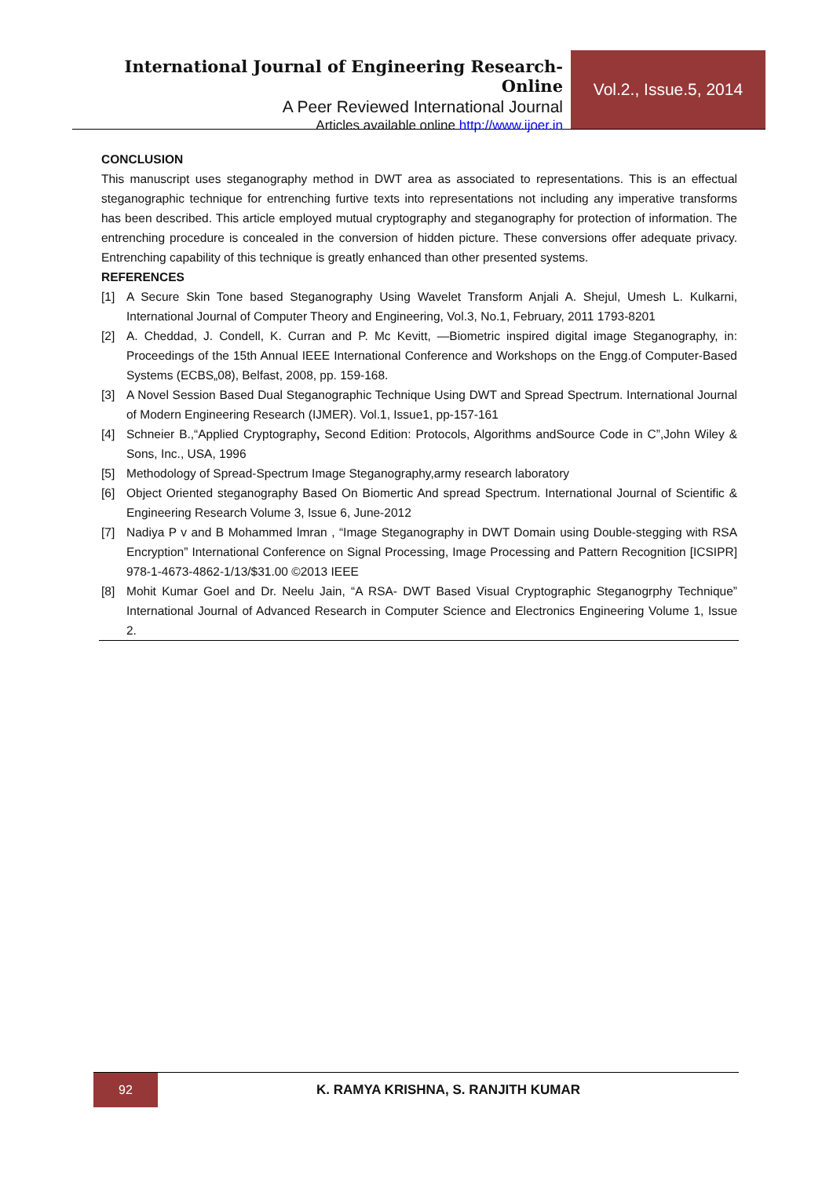International Journal of Engineering Research-Online
A Peer Reviewed International Journal
Articles available online http://www.ijoer.in
Vol.2., Issue.5, 2014
CONCLUSION
This manuscript uses steganography method in DWT area as associated to representations. This is an effectual steganographic technique for entrenching furtive texts into representations not including any imperative transforms has been described. This article employed mutual cryptography and steganography for protection of information. The entrenching procedure is concealed in the conversion of hidden picture. These conversions offer adequate privacy. Entrenching capability of this technique is greatly enhanced than other presented systems.
REFERENCES
[1] A Secure Skin Tone based Steganography Using Wavelet Transform Anjali A. Shejul, Umesh L. Kulkarni, International Journal of Computer Theory and Engineering, Vol.3, No.1, February, 2011 1793-8201
[2] A. Cheddad, J. Condell, K. Curran and P. Mc Kevitt, —Biometric inspired digital image Steganography, in: Proceedings of the 15th Annual IEEE International Conference and Workshops on the Engg.of Computer-Based Systems (ECBS„08), Belfast, 2008, pp. 159-168.
[3] A Novel Session Based Dual Steganographic Technique Using DWT and Spread Spectrum. International Journal of Modern Engineering Research (IJMER). Vol.1, Issue1, pp-157-161
[4] Schneier B.,“Applied Cryptography, Second Edition: Protocols, Algorithms andSource Code in C”,John Wiley & Sons, Inc., USA, 1996
[5] Methodology of Spread-Spectrum Image Steganography,army research laboratory
[6] Object Oriented steganography Based On Biomertic And spread Spectrum. International Journal of Scientific & Engineering Research Volume 3, Issue 6, June-2012
[7] Nadiya P v and B Mohammed lmran , “Image Steganography in DWT Domain using Double-stegging with RSA Encryption” International Conference on Signal Processing, Image Processing and Pattern Recognition [ICSIPR] 978-1-4673-4862-1/13/$31.00 ©2013 IEEE
[8] Mohit Kumar Goel and Dr. Neelu Jain, “A RSA- DWT Based Visual Cryptographic Steganogrphy Technique” International Journal of Advanced Research in Computer Science and Electronics Engineering Volume 1, Issue 2.
92
K. RAMYA KRISHNA, S. RANJITH KUMAR